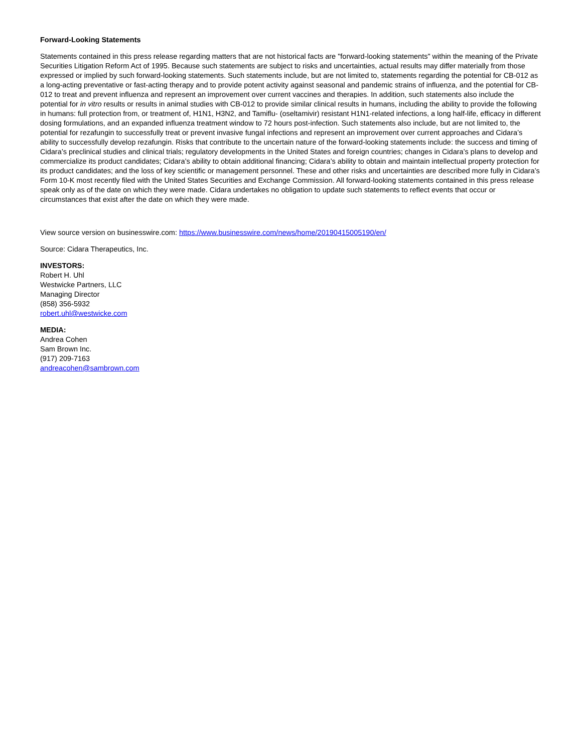Forward-Looking Statements
Statements contained in this press release regarding matters that are not historical facts are "forward-looking statements" within the meaning of the Private Securities Litigation Reform Act of 1995. Because such statements are subject to risks and uncertainties, actual results may differ materially from those expressed or implied by such forward-looking statements. Such statements include, but are not limited to, statements regarding the potential for CB-012 as a long-acting preventative or fast-acting therapy and to provide potent activity against seasonal and pandemic strains of influenza, and the potential for CB-012 to treat and prevent influenza and represent an improvement over current vaccines and therapies. In addition, such statements also include the potential for in vitro results or results in animal studies with CB-012 to provide similar clinical results in humans, including the ability to provide the following in humans: full protection from, or treatment of, H1N1, H3N2, and Tamiflu- (oseltamivir) resistant H1N1-related infections, a long half-life, efficacy in different dosing formulations, and an expanded influenza treatment window to 72 hours post-infection. Such statements also include, but are not limited to, the potential for rezafungin to successfully treat or prevent invasive fungal infections and represent an improvement over current approaches and Cidara’s ability to successfully develop rezafungin. Risks that contribute to the uncertain nature of the forward-looking statements include: the success and timing of Cidara’s preclinical studies and clinical trials; regulatory developments in the United States and foreign countries; changes in Cidara’s plans to develop and commercialize its product candidates; Cidara’s ability to obtain additional financing; Cidara’s ability to obtain and maintain intellectual property protection for its product candidates; and the loss of key scientific or management personnel. These and other risks and uncertainties are described more fully in Cidara’s Form 10-K most recently filed with the United States Securities and Exchange Commission. All forward-looking statements contained in this press release speak only as of the date on which they were made. Cidara undertakes no obligation to update such statements to reflect events that occur or circumstances that exist after the date on which they were made.
View source version on businesswire.com: https://www.businesswire.com/news/home/20190415005190/en/
Source: Cidara Therapeutics, Inc.
INVESTORS:
Robert H. Uhl
Westwicke Partners, LLC
Managing Director
(858) 356-5932
robert.uhl@westwicke.com
MEDIA:
Andrea Cohen
Sam Brown Inc.
(917) 209-7163
andreacohen@sambrown.com